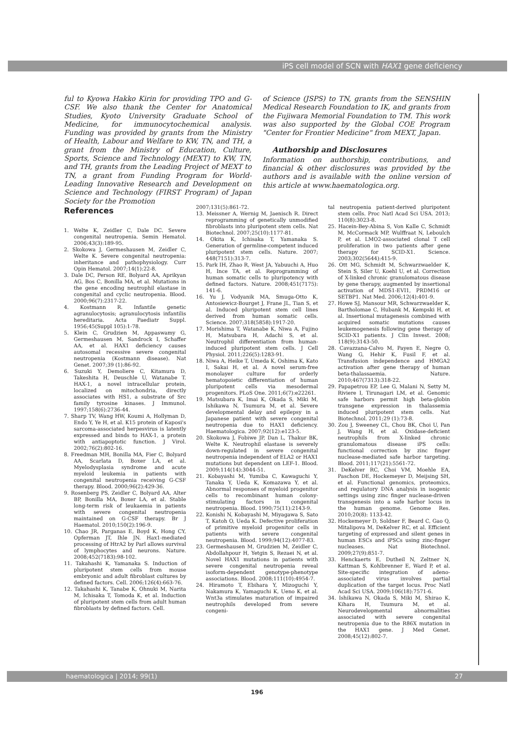iPS cell model of SCN with HAX1 gene deficiency
ful to Kyowa Hakko Kirin for providing TPO and G-CSF. We also thank the Center for Anatomical Studies, Kyoto University Graduate School of Medicine, for immunocytochemical analysis. Funding was provided by grants from the Ministry of Health, Labour and Welfare to KW, TN, and TH, a grant from the Ministry of Education, Culture, Sports, Science and Technology (MEXT) to KW, TN, and TH, grants from the Leading Project of MEXT to TN, a grant from Funding Program for World-Leading Innovative Research and Development on Science and Technology (FIRST Program) of Japan Society for the Promotion
of Science (JSPS) to TN, grants from the SENSHIN Medical Research Foundation to IK, and grants from the Fujiwara Memorial Foundation to TM. This work was also supported by the Global COE Program "Center for Frontier Medicine" from MEXT, Japan.
Authorship and Disclosures
Information on authorship, contributions, and financial & other disclosures was provided by the authors and is available with the online version of this article at www.haematologica.org.
References
1. Welte K, Zeidler C, Dale DC. Severe congenital neutropenia. Semin Hematol. 2006;43(3):189-95.
2. Skokowa J, Germeshausen M, Zeidler C, Welte K. Severe congenital neutropenia: inheritance and pathophysiology. Curr Opin Hematol. 2007;14(1):22-8.
3. Dale DC, Person RE, Bolyard AA, Aprikyan AG, Bos C, Bonilla MA, et al. Mutations in the gene encoding neutrophil elastase in congenital and cyclic neutropenia. Blood. 2000;96(7):2317-22.
4. Kostmann R. Infantile genetic agranulocytosis; agranulocytosis infantilis hereditaria. Acta Paediatr Suppl. 1956;45(Suppl 105):1-78.
5. Klein C, Grudzien M, Appaswamy G, Germeshausen M, Sandrock I, Schaffer AA, et al. HAX1 deficiency causes autosomal recessive severe congenital neutropenia (Kostmann disease). Nat Genet. 2007;39 (1):86-92.
6. Suzuki Y, Demoliere C, Kitamura D, Takeshita H, Deuschle U, Watanabe T. HAX-1, a novel intracellular protein, localized on mitochondria, directly associates with HS1, a substrate of Src family tyrosine kinases. J Immunol. 1997;158(6):2736-44.
7. Sharp TV, Wang HW, Koumi A, Hollyman D, Endo Y, Ye H, et al. K15 protein of Kaposi's sarcoma-associated herpesvirus is latently expressed and binds to HAX-1, a protein with antiapoptotic function. J Virol. 2002;76(2):802-16.
8. Freedman MH, Bonilla MA, Fier C, Bolyard AA, Scarlata D, Boxer LA, et al. Myelodysplasia syndrome and acute myeloid leukemia in patients with congenital neutropenia receiving G-CSF therapy. Blood. 2000;96(2):429-36.
9. Rosenberg PS, Zeidler C, Bolyard AA, Alter BP, Bonilla MA, Boxer LA, et al. Stable long-term risk of leukaemia in patients with severe congenital neutropenia maintained on G-CSF therapy. Br J Haematol. 2010;150(2):196-9.
10. Chao JR, Parganas E, Boyd K, Hong CY, Opferman JT, Ihle JN. Hax1-mediated processing of HtrA2 by Parl allows survival of lymphocytes and neurons. Nature. 2008;452(7183):98-102.
11. Takahashi K, Yamanaka S. Induction of pluripotent stem cells from mouse embryonic and adult fibroblast cultures by defined factors. Cell. 2006;126(4):663-76.
12. Takahashi K, Tanabe K, Ohnuki M, Narita M, Ichisaka T, Tomoda K, et al. Induction of pluripotent stem cells from adult human fibroblasts by defined factors. Cell.
2007;131(5):861-72.
13. Meissner A, Wernig M, Jaenisch R. Direct reprogramming of genetically unmodified fibroblasts into pluripotent stem cells. Nat Biotechnol. 2007;25(10):1177-81.
14. Okita K, Ichisaka T, Yamanaka S. Generation of germline-competent induced pluripotent stem cells. Nature. 2007; 448(7151):313-7.
15. Park IH, Zhao R, West JA, Yabuuchi A, Huo H, Ince TA, et al. Reprogramming of human somatic cells to pluripotency with defined factors. Nature. 2008;451(7175): 141-6.
16. Yu J, Vodyanik MA, Smuga-Otto K, Antosiewicz-Bourget J, Frane JL, Tian S, et al. Induced pluripotent stem cell lines derived from human somatic cells. Science. 2007;318(5858):1917-20.
17. Morishima T, Watanabe K, Niwa A, Fujino H, Matsubara H, Adachi S, et al. Neutrophil differentiation from human-induced pluripotent stem cells. J Cell Physiol. 2011;226(5):1283-91.
18. Niwa A, Heike T, Umeda K, Oshima K, Kato I, Sakai H, et al. A novel serum-free monolayer culture for orderly hematopoietic differentiation of human pluripotent cells via mesodermal progenitors. PLoS One. 2011;6(7):e22261.
19. Matsubara K, Imai K, Okada S, Miki M, Ishikawa N, Tsumura M, et al. Severe developmental delay and epilepsy in a Japanese patient with severe congenital neutropenia due to HAX1 deficiency. Haematologica. 2007;92(12):e123-5.
20. Skokowa J, Fobiwe JP, Dan L, Thakur BK, Welte K. Neutrophil elastase is severely down-regulated in severe congenital neutropenia independent of ELA2 or HAX1 mutations but dependent on LEF-1. Blood. 2009;114(14):3044-51.
21. Kobayashi M, Yumiba C, Kawaguchi Y, Tanaka Y, Ueda K, Komazawa Y, et al. Abnormal responses of myeloid progenitor cells to recombinant human colony-stimulating factors in congenital neutropenia. Blood. 1990;75(11):2143-9.
22. Konishi N, Kobayashi M, Miyagawa S, Sato T, Katoh O, Ueda K. Defective proliferation of primitive myeloid progenitor cells in patients with severe congenital neutropenia. Blood. 1999;94(12):4077-83.
23. Germeshausen M, Grudzien M, Zeidler C, Abdollahpour H, Yetgin S, Rezaei N, et al. Novel HAX1 mutations in patients with severe congenital neutropenia reveal isoform-dependent genotype-phenotype associations. Blood. 2008;111(10):4954-7.
24. Hiramoto T, Ebihara Y, Mizoguchi Y, Nakamura K, Yamaguchi K, Ueno K, et al. Wnt3a stimulates maturation of impaired neutrophils developed from severe congeni-
tal neutropenia patient-derived pluripotent stem cells. Proc Natl Acad Sci USA. 2013; 110(8):3023-8.
25. Hacein-Bey-Abina S, Von Kalle C, Schmidt M, McCormack MP, Wulffraat N, Leboulch P, et al. LMO2-associated clonal T cell proliferation in two patients after gene therapy for SCID-X1. Science. 2003;302(5644):415-9.
26. Ott MG, Schmidt M, Schwarzwaelder K, Stein S, Siler U, Koehl U, et al. Correction of X-linked chronic granulomatous disease by gene therapy, augmented by insertional activation of MDS1-EVI1, PRDM16 or SETBP1. Nat Med. 2006;12(4):401-9.
27. Howe SJ, Mansour MR, Schwarzwaelder K, Bartholomae C, Hubank M, Kempski H, et al. Insertional mutagenesis combined with acquired somatic mutations causes leukemogenesis following gene therapy of SCID-X1 patients. J Clin Invest. 2008; 118(9):3143-50.
28. Cavazzana-Calvo M, Payen E, Negre O, Wang G, Hehir K, Fusil F, et al. Transfusion independence and HMGA2 activation after gene therapy of human beta-thalassaemia. Nature. 2010;467(7313):318-22.
29. Papapetrou EP, Lee G, Malani N, Setty M, Riviere I, Tirunagari LM, et al. Genomic safe harbors permit high beta-globin transgene expression in thalassemia induced pluripotent stem cells. Nat Biotechnol. 2011;29 (1):73-8.
30. Zou J, Sweeney CL, Chou BK, Choi U, Pan J, Wang H, et al. Oxidase-deficient neutrophils from X-linked chronic granulomatous disease iPS cells: functional correction by zinc finger nuclease-mediated safe harbor targeting. Blood. 2011;117(21):5561-72.
31. DeKelver RC, Choi VM, Moehle EA, Paschon DE, Hockemeyer D, Meijsing SH, et al. Functional genomics, proteomics, and regulatory DNA analysis in isogenic settings using zinc finger nuclease-driven transgenesis into a safe harbor locus in the human genome. Genome Res. 2010;20(8): 1133-42.
32. Hockemeyer D, Soldner F, Beard C, Gao Q, Mitalipova M, DeKelver RC, et al. Efficient targeting of expressed and silent genes in human ESCs and iPSCs using zinc-finger nucleases. Nat Biotechnol. 2009;27(9):851-7.
33. Henckaerts E, Dutheil N, Zeltner N, Kattman S, Kohlbrenner E, Ward P, et al. Site-specific integration of adeno-associated virus involves partial duplication of the target locus. Proc Natl Acad Sci USA. 2009;106(18):7571-6.
34. Ishikawa N, Okada S, Miki M, Shirao K, Kihara H, Tsumura M, et al. Neurodevelopmental abnormalities associated with severe congenital neutropenia due to the R86X mutation in the HAX1 gene. J Med Genet. 2008;45(12):802-7.
haematologica | 2014; 99(1) 27
196